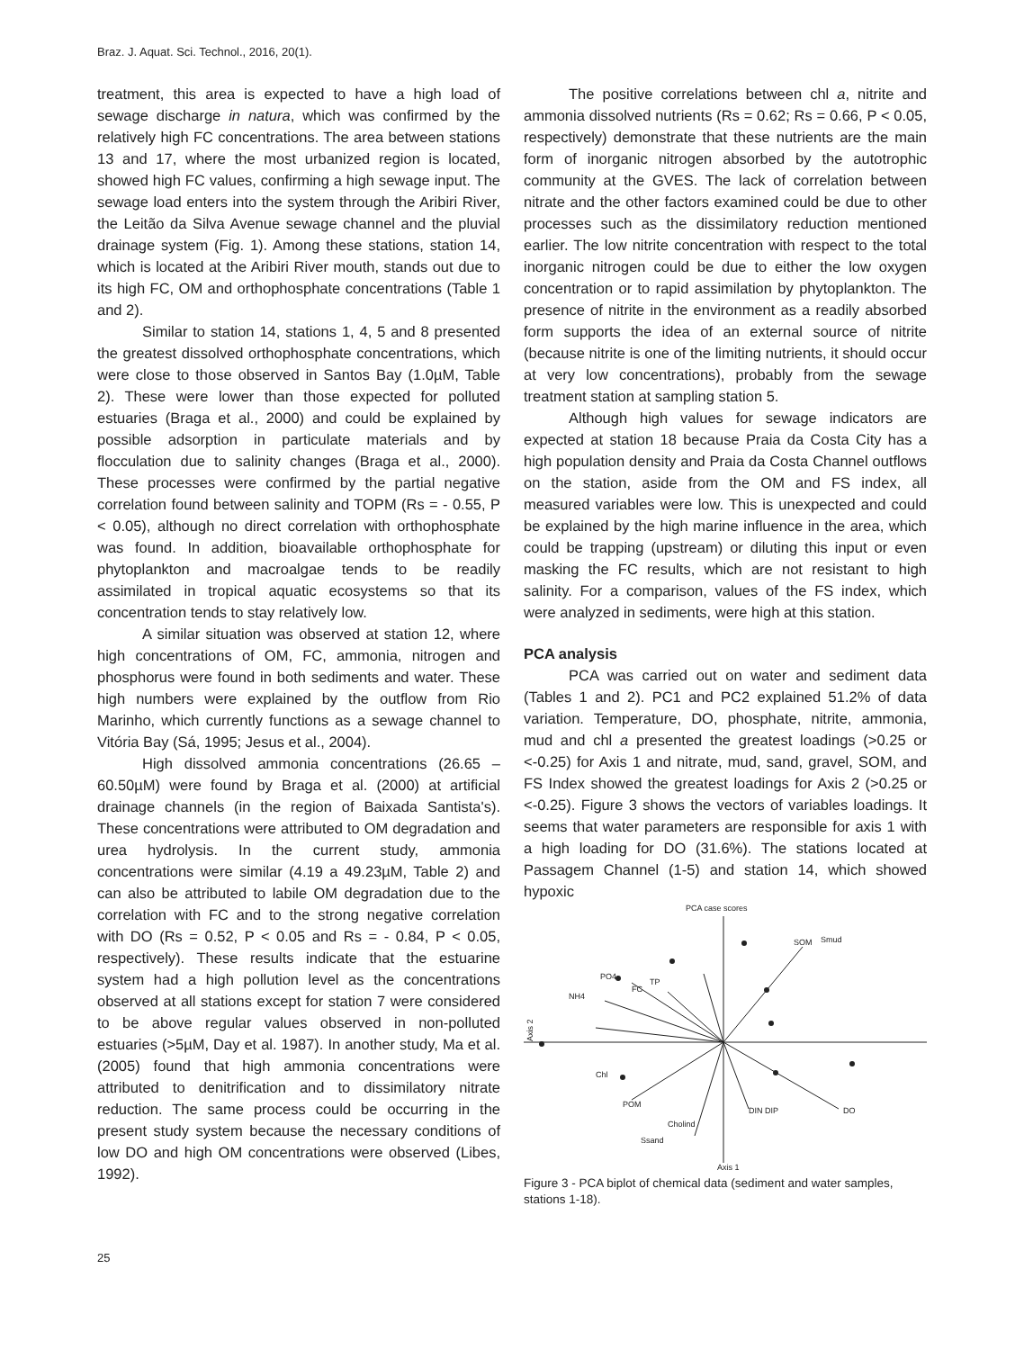Braz. J. Aquat. Sci. Technol., 2016, 20(1).
treatment, this area is expected to have a high load of sewage discharge in natura, which was confirmed by the relatively high FC concentrations. The area between stations 13 and 17, where the most urbanized region is located, showed high FC values, confirming a high sewage input. The sewage load enters into the system through the Aribiri River, the Leitão da Silva Avenue sewage channel and the pluvial drainage system (Fig. 1). Among these stations, station 14, which is located at the Aribiri River mouth, stands out due to its high FC, OM and orthophosphate concentrations (Table 1 and 2).
Similar to station 14, stations 1, 4, 5 and 8 presented the greatest dissolved orthophosphate concentrations, which were close to those observed in Santos Bay (1.0µM, Table 2). These were lower than those expected for polluted estuaries (Braga et al., 2000) and could be explained by possible adsorption in particulate materials and by flocculation due to salinity changes (Braga et al., 2000). These processes were confirmed by the partial negative correlation found between salinity and TOPM (Rs = - 0.55, P < 0.05), although no direct correlation with orthophosphate was found. In addition, bioavailable orthophosphate for phytoplankton and macroalgae tends to be readily assimilated in tropical aquatic ecosystems so that its concentration tends to stay relatively low.
A similar situation was observed at station 12, where high concentrations of OM, FC, ammonia, nitrogen and phosphorus were found in both sediments and water. These high numbers were explained by the outflow from Rio Marinho, which currently functions as a sewage channel to Vitória Bay (Sá, 1995; Jesus et al., 2004).
High dissolved ammonia concentrations (26.65 – 60.50µM) were found by Braga et al. (2000) at artificial drainage channels (in the region of Baixada Santista's). These concentrations were attributed to OM degradation and urea hydrolysis. In the current study, ammonia concentrations were similar (4.19 a 49.23µM, Table 2) and can also be attributed to labile OM degradation due to the correlation with FC and to the strong negative correlation with DO (Rs = 0.52, P < 0.05 and Rs = - 0.84, P < 0.05, respectively). These results indicate that the estuarine system had a high pollution level as the concentrations observed at all stations except for station 7 were considered to be above regular values observed in non-polluted estuaries (>5µM, Day et al. 1987). In another study, Ma et al. (2005) found that high ammonia concentrations were attributed to denitrification and to dissimilatory nitrate reduction. The same process could be occurring in the present study system because the necessary conditions of low DO and high OM concentrations were observed (Libes, 1992).
The positive correlations between chl a, nitrite and ammonia dissolved nutrients (Rs = 0.62; Rs = 0.66, P < 0.05, respectively) demonstrate that these nutrients are the main form of inorganic nitrogen absorbed by the autotrophic community at the GVES. The lack of correlation between nitrate and the other factors examined could be due to other processes such as the dissimilatory reduction mentioned earlier. The low nitrite concentration with respect to the total inorganic nitrogen could be due to either the low oxygen concentration or to rapid assimilation by phytoplankton. The presence of nitrite in the environment as a readily absorbed form supports the idea of an external source of nitrite (because nitrite is one of the limiting nutrients, it should occur at very low concentrations), probably from the sewage treatment station at sampling station 5.
Although high values for sewage indicators are expected at station 18 because Praia da Costa City has a high population density and Praia da Costa Channel outflows on the station, aside from the OM and FS index, all measured variables were low. This is unexpected and could be explained by the high marine influence in the area, which could be trapping (upstream) or diluting this input or even masking the FC results, which are not resistant to high salinity. For a comparison, values of the FS index, which were analyzed in sediments, were high at this station.
PCA analysis
PCA was carried out on water and sediment data (Tables 1 and 2). PC1 and PC2 explained 51.2% of data variation. Temperature, DO, phosphate, nitrite, ammonia, mud and chl a presented the greatest loadings (>0.25 or <-0.25) for Axis 1 and nitrate, mud, sand, gravel, SOM, and FS Index showed the greatest loadings for Axis 2 (>0.25 or <-0.25). Figure 3 shows the vectors of variables loadings. It seems that water parameters are responsible for axis 1 with a high loading for DO (31.6%). The stations located at Passagem Channel (1-5) and station 14, which showed hypoxic
PCA case scores
Axis 2
SOM
Smud
PO4
NH4
TP
FC
DO
Chl
POM
Cholind
Ssand
DIN DIP
Axis 1
Figure 3 - PCA biplot of chemical data (sediment and water samples, stations 1-18).
25